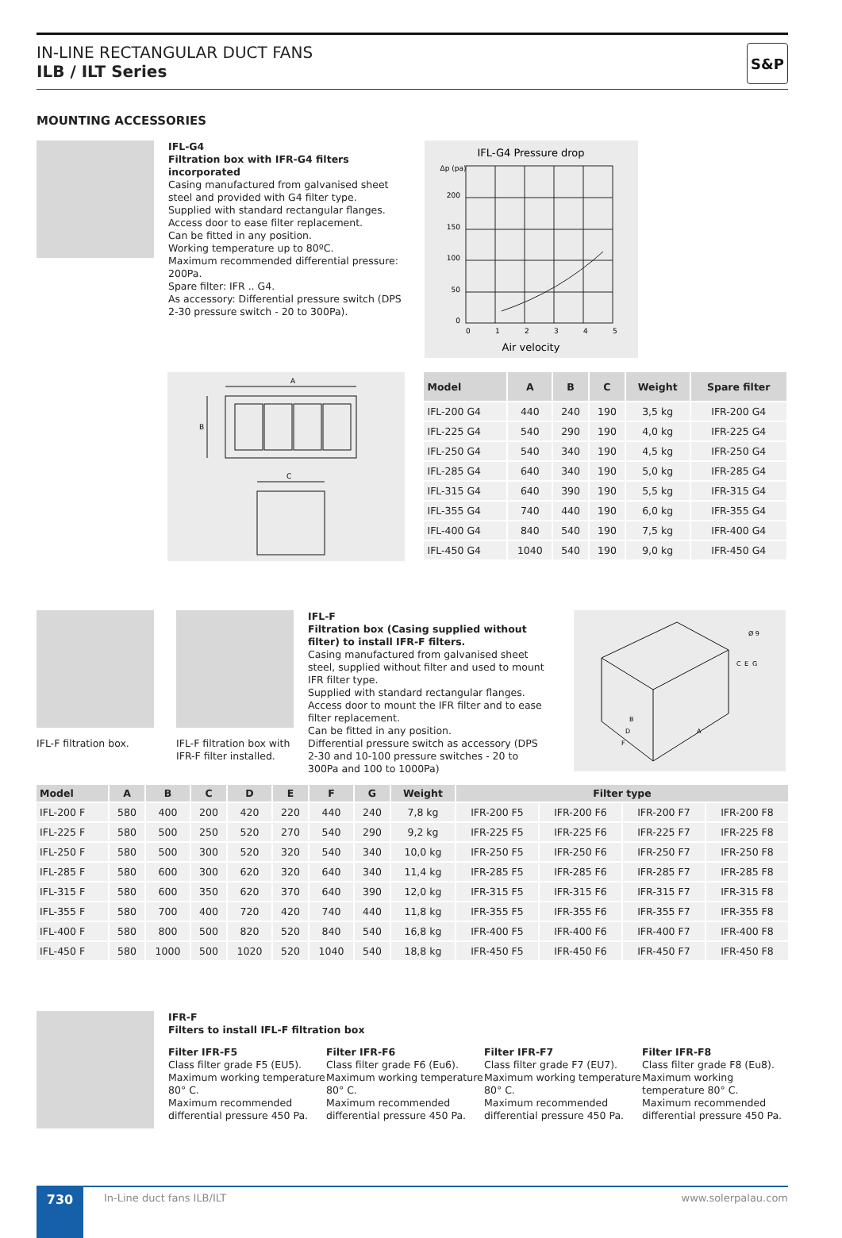IN-LINE RECTANGULAR DUCT FANS
ILB / ILT Series
S&P
MOUNTING ACCESSORIES
IFL-G4
Filtration box with IFR-G4 filters incorporated
Casing manufactured from galvanised sheet steel and provided with G4 filter type.
Supplied with standard rectangular flanges.
Access door to ease filter replacement.
Can be fitted in any position.
Working temperature up to 80ºC.
Maximum recommended differential pressure: 200Pa.
Spare filter: IFR .. G4.
As accessory: Differential pressure switch (DPS 2-30 pressure switch - 20 to 300Pa).
IFL-G4 Pressure drop
Δp (pa)
0
50
100
150
200
0
1
2
3
4
5
Air velocity
A
B
C
| Model | A | B | C | Weight | Spare filter |
| --- | --- | --- | --- | --- | --- |
| IFL-200 G4 | 440 | 240 | 190 | 3,5 kg | IFR-200 G4 |
| IFL-225 G4 | 540 | 290 | 190 | 4,0 kg | IFR-225 G4 |
| IFL-250 G4 | 540 | 340 | 190 | 4,5 kg | IFR-250 G4 |
| IFL-285 G4 | 640 | 340 | 190 | 5,0 kg | IFR-285 G4 |
| IFL-315 G4 | 640 | 390 | 190 | 5,5 kg | IFR-315 G4 |
| IFL-355 G4 | 740 | 440 | 190 | 6,0 kg | IFR-355 G4 |
| IFL-400 G4 | 840 | 540 | 190 | 7,5 kg | IFR-400 G4 |
| IFL-450 G4 | 1040 | 540 | 190 | 9,0 kg | IFR-450 G4 |
IFL-F filtration box.
IFL-F filtration box with IFR-F filter installed.
IFL-F
Filtration box (Casing supplied without filter) to install IFR-F filters.
Casing manufactured from galvanised sheet steel, supplied without filter and used to mount IFR filter type.
Supplied with standard rectangular flanges.
Access door to mount the IFR filter and to ease filter replacement.
Can be fitted in any position.
Differential pressure switch as accessory (DPS 2-30 and 10-100 pressure switches - 20 to 300Pa and 100 to 1000Pa)
Ø 9
C
E
G
B
D
F
A
| Model | A | B | C | D | E | F | G | Weight | Filter type | | | |
| --- | --- | --- | --- | --- | --- | --- | --- | --- | --- | --- | --- | --- |
| IFL-200 F | 580 | 400 | 200 | 420 | 220 | 440 | 240 | 7,8 kg | IFR-200 F5 | IFR-200 F6 | IFR-200 F7 | IFR-200 F8 |
| IFL-225 F | 580 | 500 | 250 | 520 | 270 | 540 | 290 | 9,2 kg | IFR-225 F5 | IFR-225 F6 | IFR-225 F7 | IFR-225 F8 |
| IFL-250 F | 580 | 500 | 300 | 520 | 320 | 540 | 340 | 10,0 kg | IFR-250 F5 | IFR-250 F6 | IFR-250 F7 | IFR-250 F8 |
| IFL-285 F | 580 | 600 | 300 | 620 | 320 | 640 | 340 | 11,4 kg | IFR-285 F5 | IFR-285 F6 | IFR-285 F7 | IFR-285 F8 |
| IFL-315 F | 580 | 600 | 350 | 620 | 370 | 640 | 390 | 12,0 kg | IFR-315 F5 | IFR-315 F6 | IFR-315 F7 | IFR-315 F8 |
| IFL-355 F | 580 | 700 | 400 | 720 | 420 | 740 | 440 | 11,8 kg | IFR-355 F5 | IFR-355 F6 | IFR-355 F7 | IFR-355 F8 |
| IFL-400 F | 580 | 800 | 500 | 820 | 520 | 840 | 540 | 16,8 kg | IFR-400 F5 | IFR-400 F6 | IFR-400 F7 | IFR-400 F8 |
| IFL-450 F | 580 | 1000 | 500 | 1020 | 520 | 1040 | 540 | 18,8 kg | IFR-450 F5 | IFR-450 F6 | IFR-450 F7 | IFR-450 F8 |
IFR-F
Filters to install IFL-F filtration box
Filter IFR-F5
Class filter grade F5 (EU5).
Maximum working temperature 80° C.
Maximum recommended differential pressure 450 Pa.
Filter IFR-F6
Class filter grade F6 (Eu6).
Maximum working temperature 80° C.
Maximum recommended differential pressure 450 Pa.
Filter IFR-F7
Class filter grade F7 (EU7).
Maximum working temperature 80° C.
Maximum recommended differential pressure 450 Pa.
Filter IFR-F8
Class filter grade F8 (Eu8).
Maximum working temperature 80° C.
Maximum recommended differential pressure 450 Pa.
730
In-Line duct fans ILB/ILT www.solerpalau.com